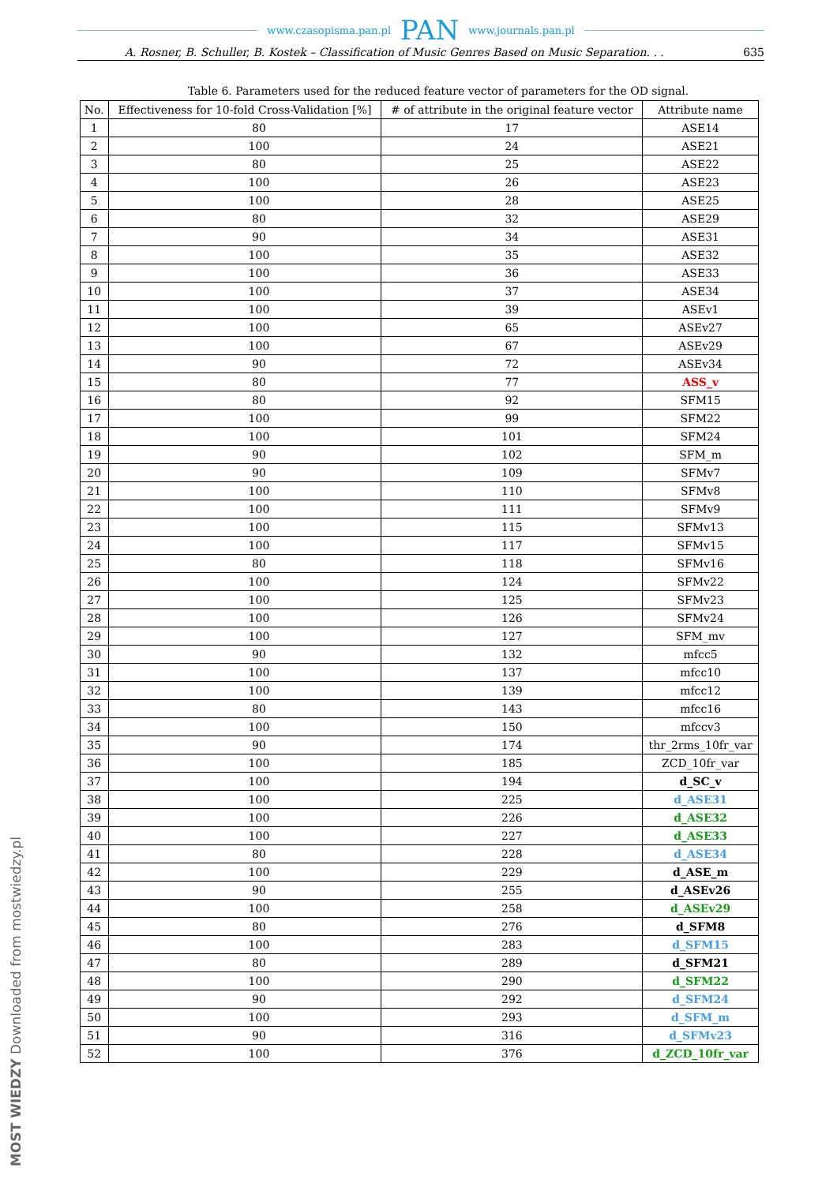www.czasopisma.pan.pl PAN www.journals.pan.pl
A. Rosner, B. Schuller, B. Kostek – Classification of Music Genres Based on Music Separation. . . 635
Table 6. Parameters used for the reduced feature vector of parameters for the OD signal.
| No. | Effectiveness for 10-fold Cross-Validation [%] | # of attribute in the original feature vector | Attribute name |
| --- | --- | --- | --- |
| 1 | 80 | 17 | ASE14 |
| 2 | 100 | 24 | ASE21 |
| 3 | 80 | 25 | ASE22 |
| 4 | 100 | 26 | ASE23 |
| 5 | 100 | 28 | ASE25 |
| 6 | 80 | 32 | ASE29 |
| 7 | 90 | 34 | ASE31 |
| 8 | 100 | 35 | ASE32 |
| 9 | 100 | 36 | ASE33 |
| 10 | 100 | 37 | ASE34 |
| 11 | 100 | 39 | ASEv1 |
| 12 | 100 | 65 | ASEv27 |
| 13 | 100 | 67 | ASEv29 |
| 14 | 90 | 72 | ASEv34 |
| 15 | 80 | 77 | ASS_v |
| 16 | 80 | 92 | SFM15 |
| 17 | 100 | 99 | SFM22 |
| 18 | 100 | 101 | SFM24 |
| 19 | 90 | 102 | SFM_m |
| 20 | 90 | 109 | SFMv7 |
| 21 | 100 | 110 | SFMv8 |
| 22 | 100 | 111 | SFMv9 |
| 23 | 100 | 115 | SFMv13 |
| 24 | 100 | 117 | SFMv15 |
| 25 | 80 | 118 | SFMv16 |
| 26 | 100 | 124 | SFMv22 |
| 27 | 100 | 125 | SFMv23 |
| 28 | 100 | 126 | SFMv24 |
| 29 | 100 | 127 | SFM_mv |
| 30 | 90 | 132 | mfcc5 |
| 31 | 100 | 137 | mfcc10 |
| 32 | 100 | 139 | mfcc12 |
| 33 | 80 | 143 | mfcc16 |
| 34 | 100 | 150 | mfccv3 |
| 35 | 90 | 174 | thr_2rms_10fr_var |
| 36 | 100 | 185 | ZCD_10fr_var |
| 37 | 100 | 194 | d_SC_v |
| 38 | 100 | 225 | d_ASE31 |
| 39 | 100 | 226 | d_ASE32 |
| 40 | 100 | 227 | d_ASE33 |
| 41 | 80 | 228 | d_ASE34 |
| 42 | 100 | 229 | d_ASE_m |
| 43 | 90 | 255 | d_ASEv26 |
| 44 | 100 | 258 | d_ASEv29 |
| 45 | 80 | 276 | d_SFM8 |
| 46 | 100 | 283 | d_SFM15 |
| 47 | 80 | 289 | d_SFM21 |
| 48 | 100 | 290 | d_SFM22 |
| 49 | 90 | 292 | d_SFM24 |
| 50 | 100 | 293 | d_SFM_m |
| 51 | 90 | 316 | d_SFMv23 |
| 52 | 100 | 376 | d_ZCD_10fr_var |
MOST WIEDZY Downloaded from mostwiedzy.pl